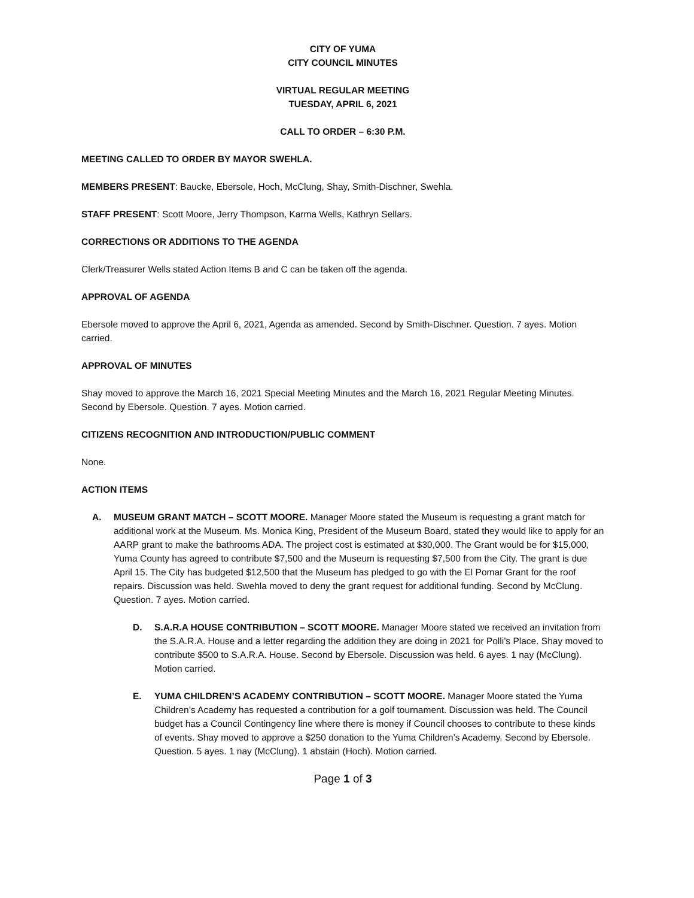CITY OF YUMA
CITY COUNCIL MINUTES
VIRTUAL REGULAR MEETING
TUESDAY, APRIL 6, 2021
CALL TO ORDER – 6:30 P.M.
MEETING CALLED TO ORDER BY MAYOR SWEHLA.
MEMBERS PRESENT: Baucke, Ebersole, Hoch, McClung, Shay, Smith-Dischner, Swehla.
STAFF PRESENT: Scott Moore, Jerry Thompson, Karma Wells, Kathryn Sellars.
CORRECTIONS OR ADDITIONS TO THE AGENDA
Clerk/Treasurer Wells stated Action Items B and C can be taken off the agenda.
APPROVAL OF AGENDA
Ebersole moved to approve the April 6, 2021, Agenda as amended. Second by Smith-Dischner. Question. 7 ayes. Motion carried.
APPROVAL OF MINUTES
Shay moved to approve the March 16, 2021 Special Meeting Minutes and the March 16, 2021 Regular Meeting Minutes. Second by Ebersole. Question. 7 ayes. Motion carried.
CITIZENS RECOGNITION AND INTRODUCTION/PUBLIC COMMENT
None.
ACTION ITEMS
A. MUSEUM GRANT MATCH – SCOTT MOORE. Manager Moore stated the Museum is requesting a grant match for additional work at the Museum. Ms. Monica King, President of the Museum Board, stated they would like to apply for an AARP grant to make the bathrooms ADA. The project cost is estimated at $30,000. The Grant would be for $15,000, Yuma County has agreed to contribute $7,500 and the Museum is requesting $7,500 from the City. The grant is due April 15. The City has budgeted $12,500 that the Museum has pledged to go with the El Pomar Grant for the roof repairs. Discussion was held. Swehla moved to deny the grant request for additional funding. Second by McClung. Question. 7 ayes. Motion carried.
D. S.A.R.A HOUSE CONTRIBUTION – SCOTT MOORE. Manager Moore stated we received an invitation from the S.A.R.A. House and a letter regarding the addition they are doing in 2021 for Polli’s Place. Shay moved to contribute $500 to S.A.R.A. House. Second by Ebersole. Discussion was held. 6 ayes. 1 nay (McClung). Motion carried.
E. YUMA CHILDREN’S ACADEMY CONTRIBUTION – SCOTT MOORE. Manager Moore stated the Yuma Children’s Academy has requested a contribution for a golf tournament. Discussion was held. The Council budget has a Council Contingency line where there is money if Council chooses to contribute to these kinds of events. Shay moved to approve a $250 donation to the Yuma Children’s Academy. Second by Ebersole. Question. 5 ayes. 1 nay (McClung). 1 abstain (Hoch). Motion carried.
Page 1 of 3